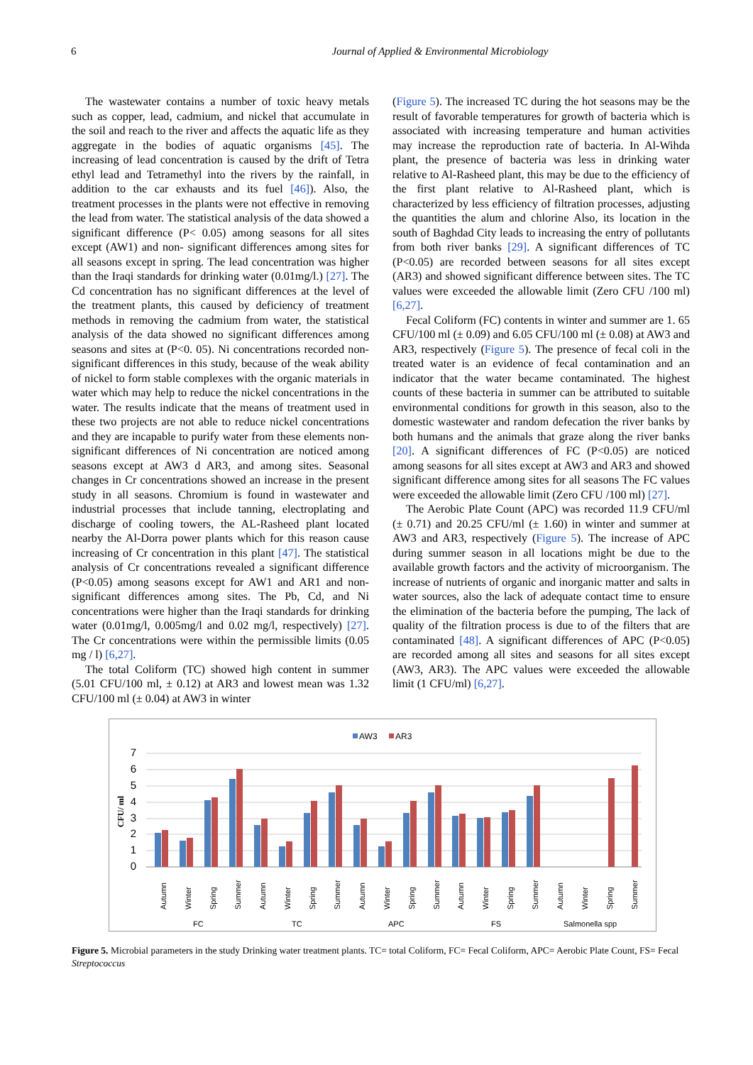6 Journal of Applied & Environmental Microbiology
The wastewater contains a number of toxic heavy metals such as copper, lead, cadmium, and nickel that accumulate in the soil and reach to the river and affects the aquatic life as they aggregate in the bodies of aquatic organisms [45]. The increasing of lead concentration is caused by the drift of Tetra ethyl lead and Tetramethyl into the rivers by the rainfall, in addition to the car exhausts and its fuel [46]). Also, the treatment processes in the plants were not effective in removing the lead from water. The statistical analysis of the data showed a significant difference (P< 0.05) among seasons for all sites except (AW1) and non- significant differences among sites for all seasons except in spring. The lead concentration was higher than the Iraqi standards for drinking water (0.01mg/l.) [27]. The Cd concentration has no significant differences at the level of the treatment plants, this caused by deficiency of treatment methods in removing the cadmium from water, the statistical analysis of the data showed no significant differences among seasons and sites at (P<0. 05). Ni concentrations recorded non-significant differences in this study, because of the weak ability of nickel to form stable complexes with the organic materials in water which may help to reduce the nickel concentrations in the water. The results indicate that the means of treatment used in these two projects are not able to reduce nickel concentrations and they are incapable to purify water from these elements non-significant differences of Ni concentration are noticed among seasons except at AW3 d AR3, and among sites. Seasonal changes in Cr concentrations showed an increase in the present study in all seasons. Chromium is found in wastewater and industrial processes that include tanning, electroplating and discharge of cooling towers, the AL-Rasheed plant located nearby the Al-Dorra power plants which for this reason cause increasing of Cr concentration in this plant [47]. The statistical analysis of Cr concentrations revealed a significant difference (P<0.05) among seasons except for AW1 and AR1 and non-significant differences among sites. The Pb, Cd, and Ni concentrations were higher than the Iraqi standards for drinking water (0.01mg/l, 0.005mg/l and 0.02 mg/l, respectively) [27]. The Cr concentrations were within the permissible limits (0.05 mg / l) [6,27].
The total Coliform (TC) showed high content in summer (5.01 CFU/100 ml, ± 0.12) at AR3 and lowest mean was 1.32 CFU/100 ml (± 0.04) at AW3 in winter
(Figure 5). The increased TC during the hot seasons may be the result of favorable temperatures for growth of bacteria which is associated with increasing temperature and human activities may increase the reproduction rate of bacteria. In Al-Wihda plant, the presence of bacteria was less in drinking water relative to Al-Rasheed plant, this may be due to the efficiency of the first plant relative to Al-Rasheed plant, which is characterized by less efficiency of filtration processes, adjusting the quantities the alum and chlorine Also, its location in the south of Baghdad City leads to increasing the entry of pollutants from both river banks [29]. A significant differences of TC (P<0.05) are recorded between seasons for all sites except (AR3) and showed significant difference between sites. The TC values were exceeded the allowable limit (Zero CFU /100 ml) [6,27].
Fecal Coliform (FC) contents in winter and summer are 1. 65 CFU/100 ml (± 0.09) and 6.05 CFU/100 ml (± 0.08) at AW3 and AR3, respectively (Figure 5). The presence of fecal coli in the treated water is an evidence of fecal contamination and an indicator that the water became contaminated. The highest counts of these bacteria in summer can be attributed to suitable environmental conditions for growth in this season, also to the domestic wastewater and random defecation the river banks by both humans and the animals that graze along the river banks [20]. A significant differences of FC (P<0.05) are noticed among seasons for all sites except at AW3 and AR3 and showed significant difference among sites for all seasons The FC values were exceeded the allowable limit (Zero CFU /100 ml) [27].
The Aerobic Plate Count (APC) was recorded 11.9 CFU/ml (± 0.71) and 20.25 CFU/ml (± 1.60) in winter and summer at AW3 and AR3, respectively (Figure 5). The increase of APC during summer season in all locations might be due to the available growth factors and the activity of microorganism. The increase of nutrients of organic and inorganic matter and salts in water sources, also the lack of adequate contact time to ensure the elimination of the bacteria before the pumping, The lack of quality of the filtration process is due to of the filters that are contaminated [48]. A significant differences of APC (P<0.05) are recorded among all sites and seasons for all sites except (AW3, AR3). The APC values were exceeded the allowable limit (1 CFU/ml) [6,27].
AW3
AR3
0
1
2
3
4
5
6
7
CFU/ ml
Autumn
Winter
Spring
Summer
Autumn
Winter
Spring
Summer
Autumn
Winter
Spring
Summer
Autumn
Winter
Spring
Summer
Autumn
Winter
Spring
Summer
FC
TC
APC
FS
Salmonella spp
Figure 5. Microbial parameters in the study Drinking water treatment plants. TC= total Coliform, FC= Fecal Coliform, APC= Aerobic Plate Count, FS= Fecal Streptococcus